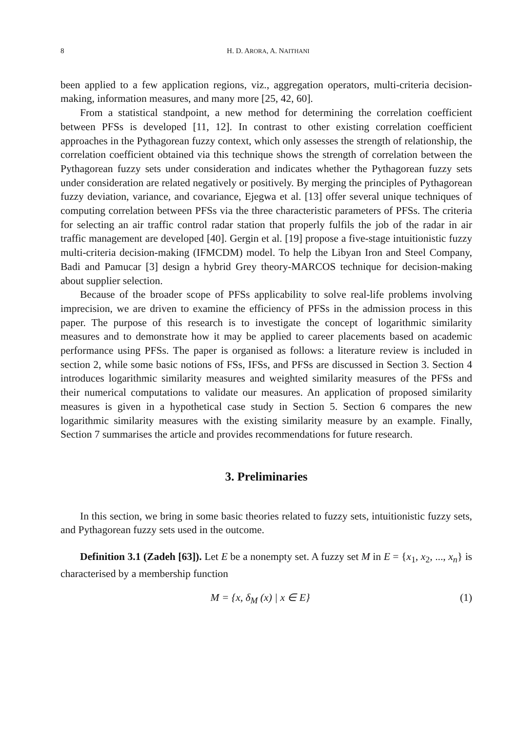8 H. D. ARORA, A. NAITHANI
been applied to a few application regions, viz., aggregation operators, multi-criteria decision-making, information measures, and many more [25, 42, 60].
From a statistical standpoint, a new method for determining the correlation coefficient between PFSs is developed [11, 12]. In contrast to other existing correlation coefficient approaches in the Pythagorean fuzzy context, which only assesses the strength of relationship, the correlation coefficient obtained via this technique shows the strength of correlation between the Pythagorean fuzzy sets under consideration and indicates whether the Pythagorean fuzzy sets under consideration are related negatively or positively. By merging the principles of Pythagorean fuzzy deviation, variance, and covariance, Ejegwa et al. [13] offer several unique techniques of computing correlation between PFSs via the three characteristic parameters of PFSs. The criteria for selecting an air traffic control radar station that properly fulfils the job of the radar in air traffic management are developed [40]. Gergin et al. [19] propose a five-stage intuitionistic fuzzy multi-criteria decision-making (IFMCDM) model. To help the Libyan Iron and Steel Company, Badi and Pamucar [3] design a hybrid Grey theory-MARCOS technique for decision-making about supplier selection.
Because of the broader scope of PFSs applicability to solve real-life problems involving imprecision, we are driven to examine the efficiency of PFSs in the admission process in this paper. The purpose of this research is to investigate the concept of logarithmic similarity measures and to demonstrate how it may be applied to career placements based on academic performance using PFSs. The paper is organised as follows: a literature review is included in section 2, while some basic notions of FSs, IFSs, and PFSs are discussed in Section 3. Section 4 introduces logarithmic similarity measures and weighted similarity measures of the PFSs and their numerical computations to validate our measures. An application of proposed similarity measures is given in a hypothetical case study in Section 5. Section 6 compares the new logarithmic similarity measures with the existing similarity measure by an example. Finally, Section 7 summarises the article and provides recommendations for future research.
3. Preliminaries
In this section, we bring in some basic theories related to fuzzy sets, intuitionistic fuzzy sets, and Pythagorean fuzzy sets used in the outcome.
Definition 3.1 (Zadeh [63]). Let E be a nonempty set. A fuzzy set M in E = {x<sub>1</sub>, x<sub>2</sub>, ..., x<sub>n</sub>} is characterised by a membership function
M = {x, δ<sub>M</sub> (x) | x ∈ E} (1)